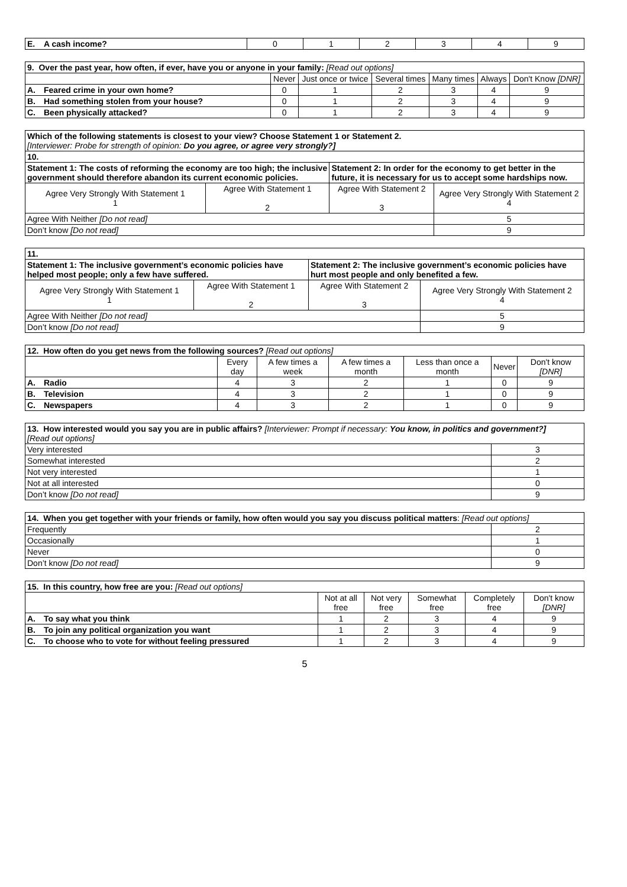| E. | A cash income? | 0 | 1 | 2 | 3 | 4 | 9 |
| 9. Over the past year, how often, if ever, have you or anyone in your family: [Read out options] | | | | | | | |
| | | Never | Just once or twice | Several times | Many times | Always | Don't Know [DNR] |
| A. | Feared crime in your own home? | 0 | 1 | 2 | 3 | 4 | 9 |
| B. | Had something stolen from your house? | 0 | 1 | 2 | 3 | 4 | 9 |
| C. | Been physically attacked? | 0 | 1 | 2 | 3 | 4 | 9 |
| Which of the following statements is closest to your view? Choose Statement 1 or Statement 2. [Interviewer: Probe for strength of opinion: Do you agree, or agree very strongly?] | | | | |
| 10. | | | | |
| Statement 1: The costs of reforming the economy are too high; the inclusive government should therefore abandon its current economic policies. | | Statement 2: In order for the economy to get better in the future, it is necessary for us to accept some hardships now. | | |
| Agree Very Strongly With Statement 1 1 | Agree With Statement 1 2 | Agree With Statement 2 3 | Agree Very Strongly With Statement 2 4 | |
| Agree With Neither [Do not read] | | | | 5 |
| Don’t know [Do not read] | | | | 9 |
| 11. | | | | |
| Statement 1: The inclusive government’s economic policies have helped most people; only a few have suffered. | | Statement 2: The inclusive government’s economic policies have hurt most people and only benefited a few. | | |
| Agree Very Strongly With Statement 1 1 | Agree With Statement 1 2 | Agree With Statement 2 3 | Agree Very Strongly With Statement 2 4 | |
| Agree With Neither [Do not read] | | | | 5 |
| Don’t know [Do not read] | | | | 9 |
| 12. How often do you get news from the following sources? [Read out options] | | | | | | | |
| | | Every day | A few times a week | A few times a month | Less than once a month | Never | Don't know [DNR] |
| A. | Radio | 4 | 3 | 2 | 1 | 0 | 9 |
| B. | Television | 4 | 3 | 2 | 1 | 0 | 9 |
| C. | Newspapers | 4 | 3 | 2 | 1 | 0 | 9 |
| 13. How interested would you say you are in public affairs? [Interviewer: Prompt if necessary: You know, in politics and government?] [Read out options] | |
| Very interested | 3 |
| Somewhat interested | 2 |
| Not very interested | 1 |
| Not at all interested | 0 |
| Don’t know [Do not read] | 9 |
| 14. When you get together with your friends or family, how often would you say you discuss political matters : [Read out options] | |
| Frequently | 2 |
| Occasionally | 1 |
| Never | 0 |
| Don’t know [Do not read] | 9 |
| 15. In this country, how free are you: [Read out options] | | | | | | |
| | | Not at all free | Not very free | Somewhat free | Completely free | Don't know [DNR] |
| A. | To say what you think | 1 | 2 | 3 | 4 | 9 |
| B. | To join any political organization you want | 1 | 2 | 3 | 4 | 9 |
| C. | To choose who to vote for without feeling pressured | 1 | 2 | 3 | 4 | 9 |
5